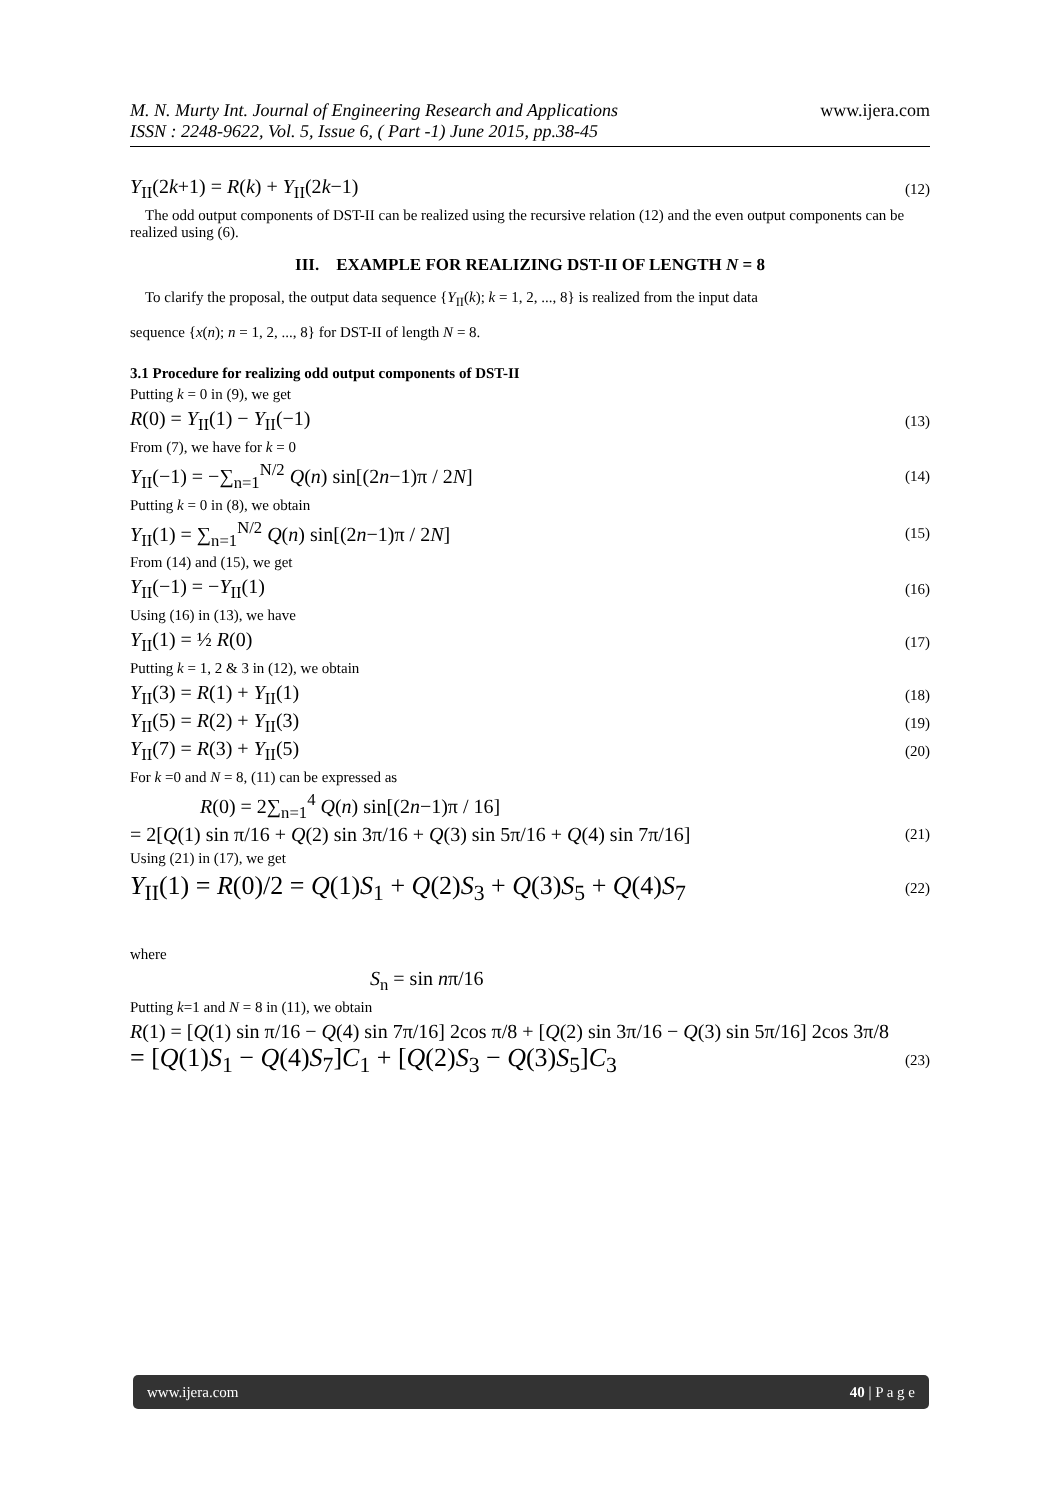www.ijera.com M. N. Murty Int. Journal of Engineering Research and Applications
ISSN : 2248-9622, Vol. 5, Issue 6, ( Part -1) June 2015, pp.38-45
Y<sub>II</sub>(2k+1) = R(k) + Y<sub>II</sub>(2k−1) (12)
The odd output components of DST-II can be realized using the recursive relation (12) and the even output components can be realized using (6).
III. EXAMPLE FOR REALIZING DST-II OF LENGTH N = 8
To clarify the proposal, the output data sequence {Y<sub>II</sub>(k); k = 1, 2, ..., 8} is realized from the input data
sequence {x(n); n = 1, 2, ..., 8} for DST-II of length N = 8.
3.1 Procedure for realizing odd output components of DST-II
Putting k = 0 in (9), we get
R(0) = Y<sub>II</sub>(1) − Y<sub>II</sub>(−1) (13)
From (7), we have for k = 0
Y<sub>II</sub>(−1) = −∑<sub>n=1</sub><sup>N/2</sup> Q(n) sin[(2n−1)π / 2N] (14)
Putting k = 0 in (8), we obtain
Y<sub>II</sub>(1) = ∑<sub>n=1</sub><sup>N/2</sup> Q(n) sin[(2n−1)π / 2N] (15)
From (14) and (15), we get
Y<sub>II</sub>(−1) = −Y<sub>II</sub>(1) (16)
Using (16) in (13), we have
Y<sub>II</sub>(1) = ½ R(0) (17)
Putting k = 1, 2 & 3 in (12), we obtain
Y<sub>II</sub>(3) = R(1) + Y<sub>II</sub>(1) (18)
Y<sub>II</sub>(5) = R(2) + Y<sub>II</sub>(3) (19)
Y<sub>II</sub>(7) = R(3) + Y<sub>II</sub>(5) (20)
For k =0 and N = 8, (11) can be expressed as
R(0) = 2∑<sub>n=1</sub><sup>4</sup> Q(n) sin[(2n−1)π / 16]
= 2[Q(1) sin π/16 + Q(2) sin 3π/16 + Q(3) sin 5π/16 + Q(4) sin 7π/16] (21)
Using (21) in (17), we get
Y<sub>II</sub>(1) = R(0)/2 = Q(1)S<sub>1</sub> + Q(2)S<sub>3</sub> + Q(3)S<sub>5</sub> + Q(4)S<sub>7</sub> (22)
where
S<sub>n</sub> = sin nπ/16
Putting k=1 and N = 8 in (11), we obtain
R(1) = [Q(1) sin π/16 − Q(4) sin 7π/16] 2cos π/8 + [Q(2) sin 3π/16 − Q(3) sin 5π/16] 2cos 3π/8
= [Q(1)S<sub>1</sub> − Q(4)S<sub>7</sub>]C<sub>1</sub> + [Q(2)S<sub>3</sub> − Q(3)S<sub>5</sub>]C<sub>3</sub> (23)
www.ijera.com 40 | P a g e